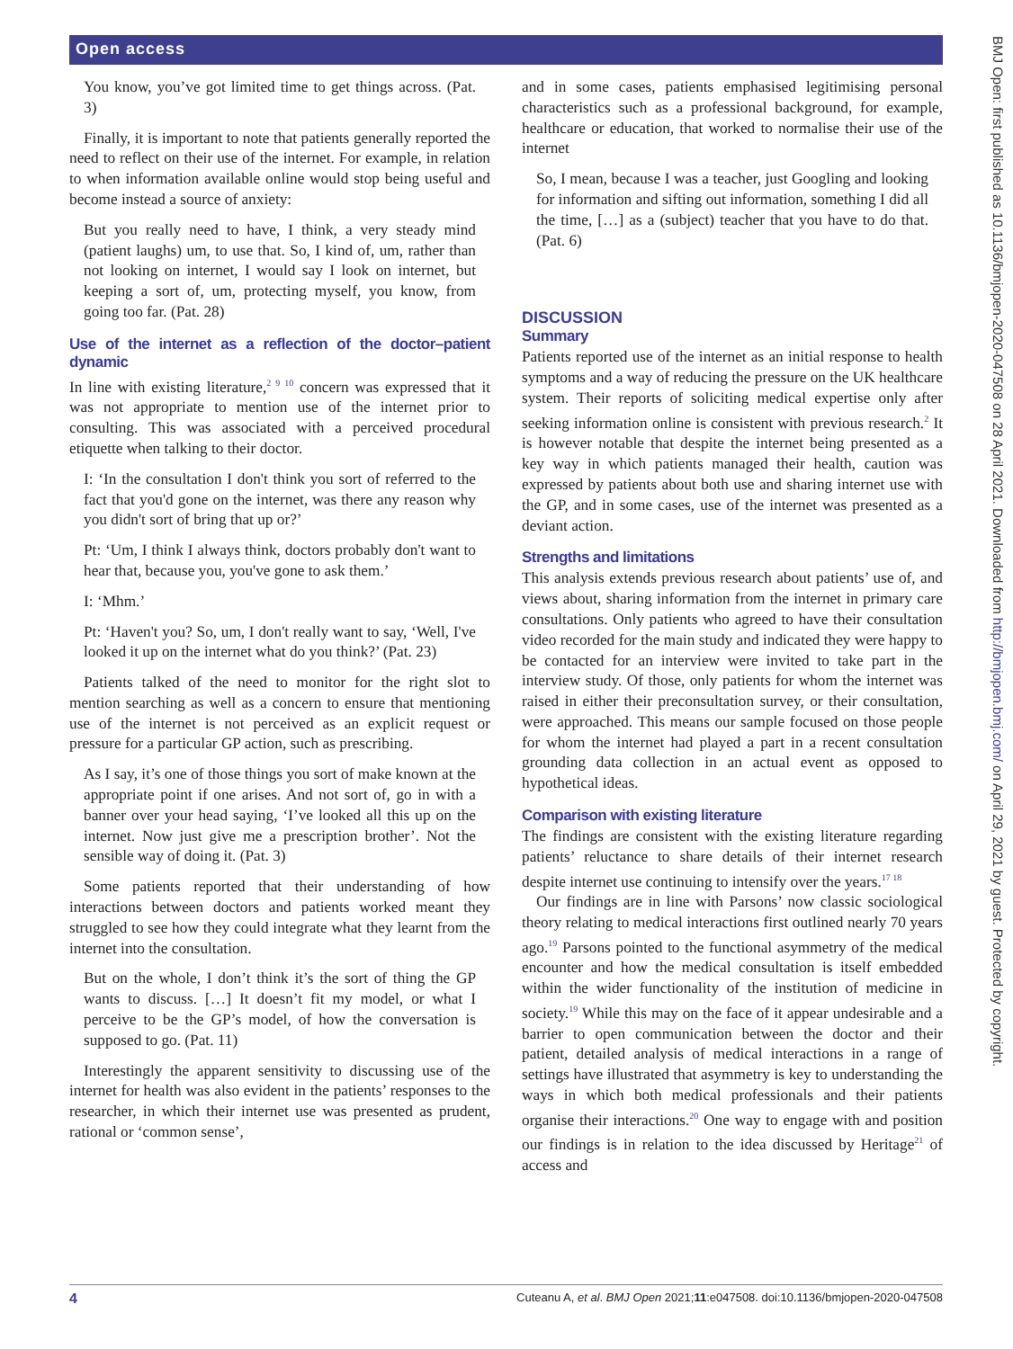Open access
BMJ Open: first published as 10.1136/bmjopen-2020-047508 on 28 April 2021. Downloaded from http://bmjopen.bmj.com/ on April 29, 2021 by guest. Protected by copyright.
You know, you’ve got limited time to get things across. (Pat. 3)
Finally, it is important to note that patients generally reported the need to reflect on their use of the internet. For example, in relation to when information available online would stop being useful and become instead a source of anxiety:
But you really need to have, I think, a very steady mind (patient laughs) um, to use that. So, I kind of, um, rather than not looking on internet, I would say I look on internet, but keeping a sort of, um, protecting myself, you know, from going too far. (Pat. 28)
Use of the internet as a reflection of the doctor–patient dynamic
In line with existing literature,<sup>2 9 10</sup> concern was expressed that it was not appropriate to mention use of the internet prior to consulting. This was associated with a perceived procedural etiquette when talking to their doctor.
I: ‘In the consultation I don't think you sort of referred to the fact that you'd gone on the internet, was there any reason why you didn't sort of bring that up or?’
Pt: ‘Um, I think I always think, doctors probably don't want to hear that, because you, you've gone to ask them.’
I: ‘Mhm.’
Pt: ‘Haven't you? So, um, I don't really want to say, ‘Well, I've looked it up on the internet what do you think?’ (Pat. 23)
Patients talked of the need to monitor for the right slot to mention searching as well as a concern to ensure that mentioning use of the internet is not perceived as an explicit request or pressure for a particular GP action, such as prescribing.
As I say, it’s one of those things you sort of make known at the appropriate point if one arises. And not sort of, go in with a banner over your head saying, ‘I’ve looked all this up on the internet. Now just give me a prescription brother’. Not the sensible way of doing it. (Pat. 3)
Some patients reported that their understanding of how interactions between doctors and patients worked meant they struggled to see how they could integrate what they learnt from the internet into the consultation.
But on the whole, I don’t think it’s the sort of thing the GP wants to discuss. […] It doesn’t fit my model, or what I perceive to be the GP’s model, of how the conversation is supposed to go. (Pat. 11)
Interestingly the apparent sensitivity to discussing use of the internet for health was also evident in the patients’ responses to the researcher, in which their internet use was presented as prudent, rational or ‘common sense’,
and in some cases, patients emphasised legitimising personal characteristics such as a professional background, for example, healthcare or education, that worked to normalise their use of the internet
So, I mean, because I was a teacher, just Googling and looking for information and sifting out information, something I did all the time, […] as a (subject) teacher that you have to do that. (Pat. 6)
DISCUSSION
Summary
Patients reported use of the internet as an initial response to health symptoms and a way of reducing the pressure on the UK healthcare system. Their reports of soliciting medical expertise only after seeking information online is consistent with previous research.<sup>2</sup> It is however notable that despite the internet being presented as a key way in which patients managed their health, caution was expressed by patients about both use and sharing internet use with the GP, and in some cases, use of the internet was presented as a deviant action.
Strengths and limitations
This analysis extends previous research about patients’ use of, and views about, sharing information from the internet in primary care consultations. Only patients who agreed to have their consultation video recorded for the main study and indicated they were happy to be contacted for an interview were invited to take part in the interview study. Of those, only patients for whom the internet was raised in either their preconsultation survey, or their consultation, were approached. This means our sample focused on those people for whom the internet had played a part in a recent consultation grounding data collection in an actual event as opposed to hypothetical ideas.
Comparison with existing literature
The findings are consistent with the existing literature regarding patients’ reluctance to share details of their internet research despite internet use continuing to intensify over the years.<sup>17 18</sup>
Our findings are in line with Parsons’ now classic sociological theory relating to medical interactions first outlined nearly 70 years ago.<sup>19</sup> Parsons pointed to the functional asymmetry of the medical encounter and how the medical consultation is itself embedded within the wider functionality of the institution of medicine in society.<sup>19</sup> While this may on the face of it appear undesirable and a barrier to open communication between the doctor and their patient, detailed analysis of medical interactions in a range of settings have illustrated that asymmetry is key to understanding the ways in which both medical professionals and their patients organise their interactions.<sup>20</sup> One way to engage with and position our findings is in relation to the idea discussed by Heritage<sup>21</sup> of access and
4 Cuteanu A, et al. BMJ Open 2021;11:e047508. doi:10.1136/bmjopen-2020-047508